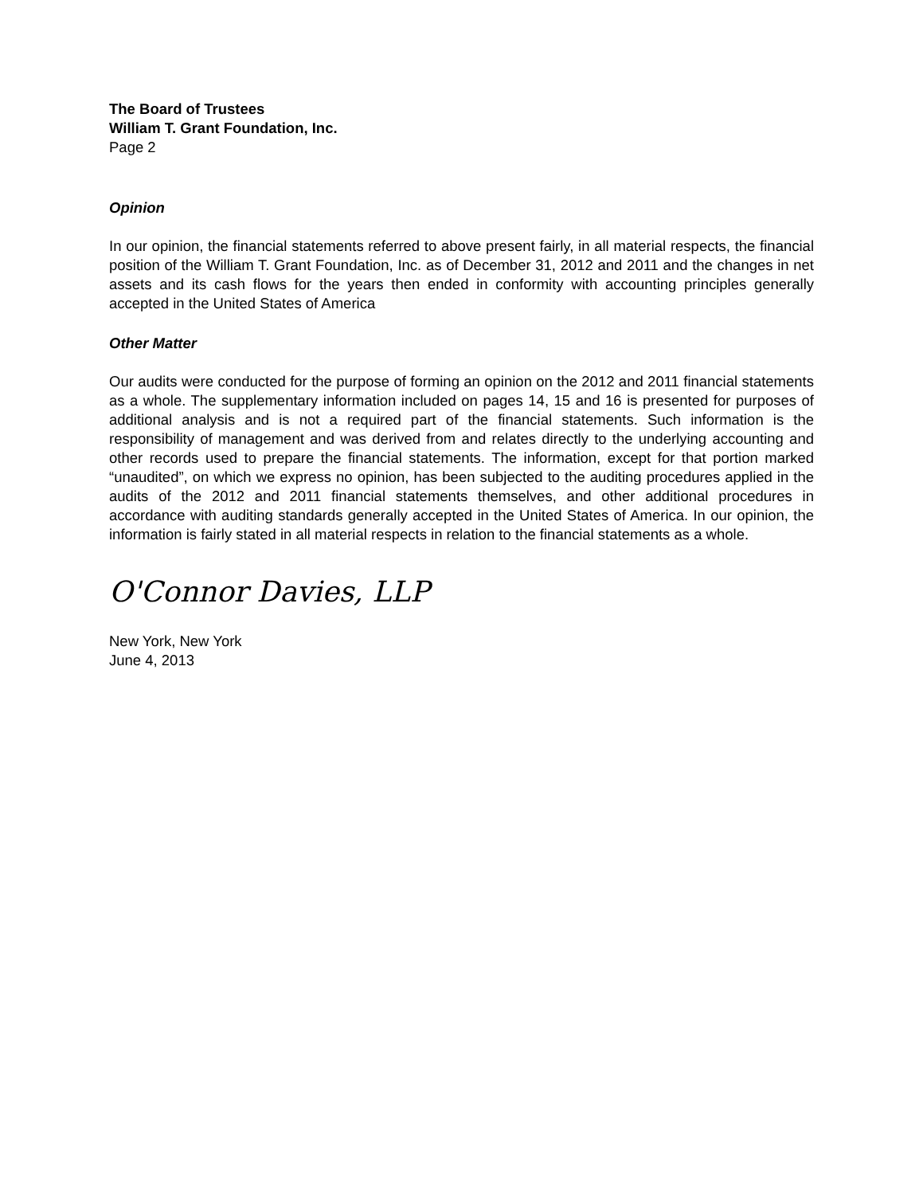The Board of Trustees
William T. Grant Foundation, Inc.
Page 2
Opinion
In our opinion, the financial statements referred to above present fairly, in all material respects, the financial position of the William T. Grant Foundation, Inc. as of December 31, 2012 and 2011 and the changes in net assets and its cash flows for the years then ended in conformity with accounting principles generally accepted in the United States of America
Other Matter
Our audits were conducted for the purpose of forming an opinion on the 2012 and 2011 financial statements as a whole. The supplementary information included on pages 14, 15 and 16 is presented for purposes of additional analysis and is not a required part of the financial statements. Such information is the responsibility of management and was derived from and relates directly to the underlying accounting and other records used to prepare the financial statements. The information, except for that portion marked “unaudited”, on which we express no opinion, has been subjected to the auditing procedures applied in the audits of the 2012 and 2011 financial statements themselves, and other additional procedures in accordance with auditing standards generally accepted in the United States of America. In our opinion, the information is fairly stated in all material respects in relation to the financial statements as a whole.
O'Connor Davies, LLP
New York, New York
June 4, 2013